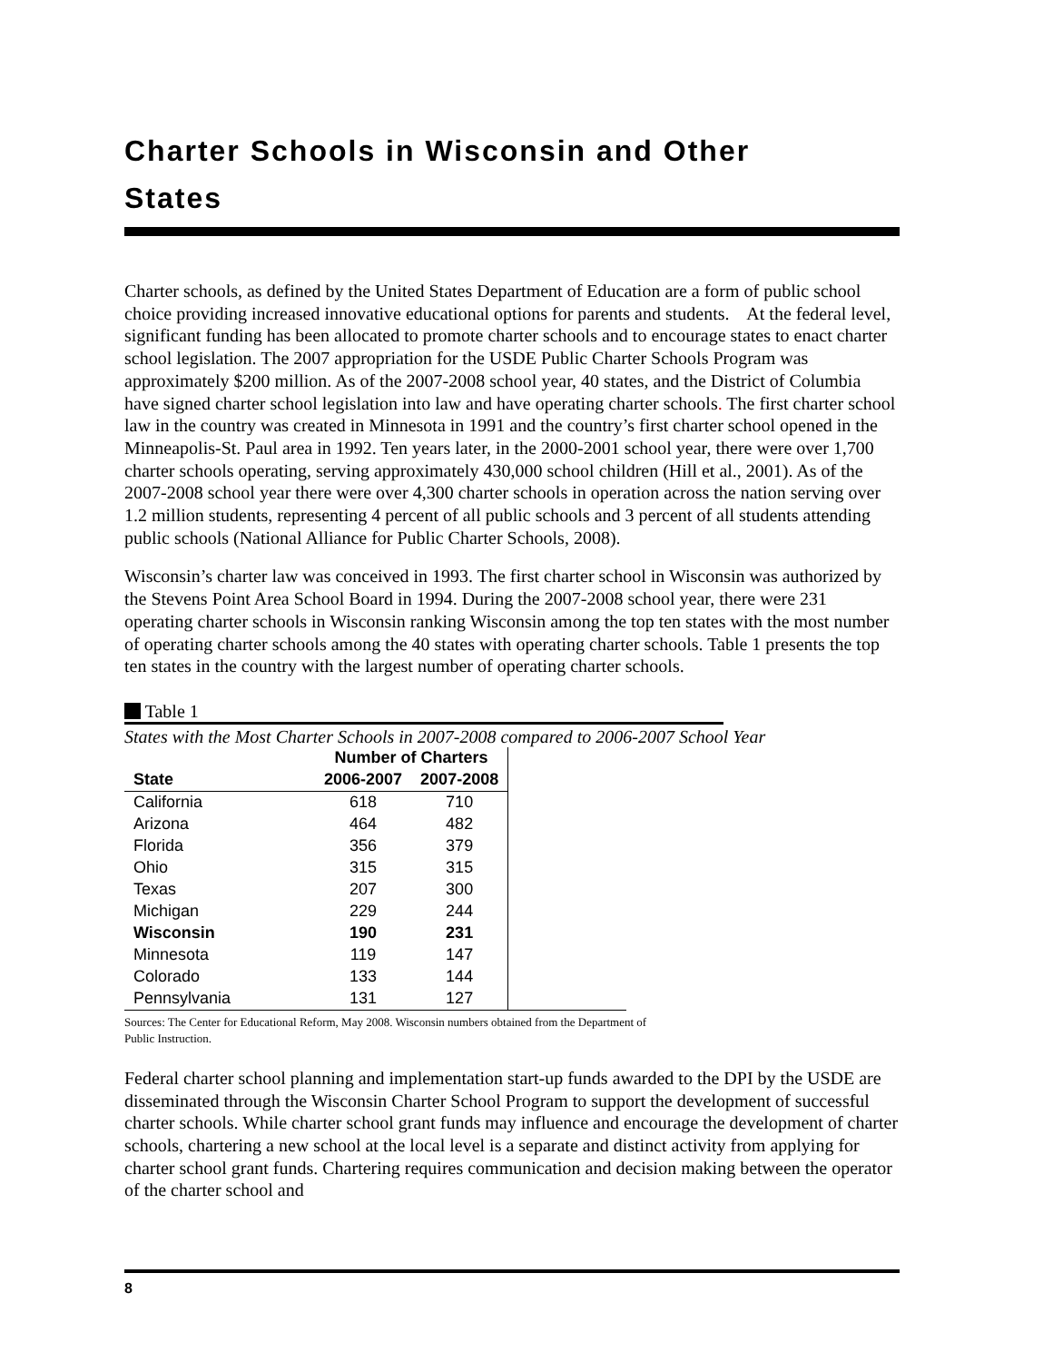Charter Schools in Wisconsin and Other States
Charter schools, as defined by the United States Department of Education are a form of public school choice providing increased innovative educational options for parents and students. At the federal level, significant funding has been allocated to promote charter schools and to encourage states to enact charter school legislation. The 2007 appropriation for the USDE Public Charter Schools Program was approximately $200 million. As of the 2007-2008 school year, 40 states, and the District of Columbia have signed charter school legislation into law and have operating charter schools. The first charter school law in the country was created in Minnesota in 1991 and the country’s first charter school opened in the Minneapolis-St. Paul area in 1992. Ten years later, in the 2000-2001 school year, there were over 1,700 charter schools operating, serving approximately 430,000 school children (Hill et al., 2001). As of the 2007-2008 school year there were over 4,300 charter schools in operation across the nation serving over 1.2 million students, representing 4 percent of all public schools and 3 percent of all students attending public schools (National Alliance for Public Charter Schools, 2008).
Wisconsin’s charter law was conceived in 1993. The first charter school in Wisconsin was authorized by the Stevens Point Area School Board in 1994. During the 2007-2008 school year, there were 231 operating charter schools in Wisconsin ranking Wisconsin among the top ten states with the most number of operating charter schools among the 40 states with operating charter schools. Table 1 presents the top ten states in the country with the largest number of operating charter schools.
Table 1
States with the Most Charter Schools in 2007-2008 compared to 2006-2007 School Year
| | Number of Charters | | |
| --- | --- | --- | --- |
| State | 2006-2007 | 2007-2008 | |
| California | 618 | 710 | |
| Arizona | 464 | 482 | |
| Florida | 356 | 379 | |
| Ohio | 315 | 315 | |
| Texas | 207 | 300 | |
| Michigan | 229 | 244 | |
| Wisconsin | 190 | 231 | |
| Minnesota | 119 | 147 | |
| Colorado | 133 | 144 | |
| Pennsylvania | 131 | 127 | |
Sources: The Center for Educational Reform, May 2008. Wisconsin numbers obtained from the Department of Public Instruction.
Federal charter school planning and implementation start-up funds awarded to the DPI by the USDE are disseminated through the Wisconsin Charter School Program to support the development of successful charter schools. While charter school grant funds may influence and encourage the development of charter schools, chartering a new school at the local level is a separate and distinct activity from applying for charter school grant funds. Chartering requires communication and decision making between the operator of the charter school and
8